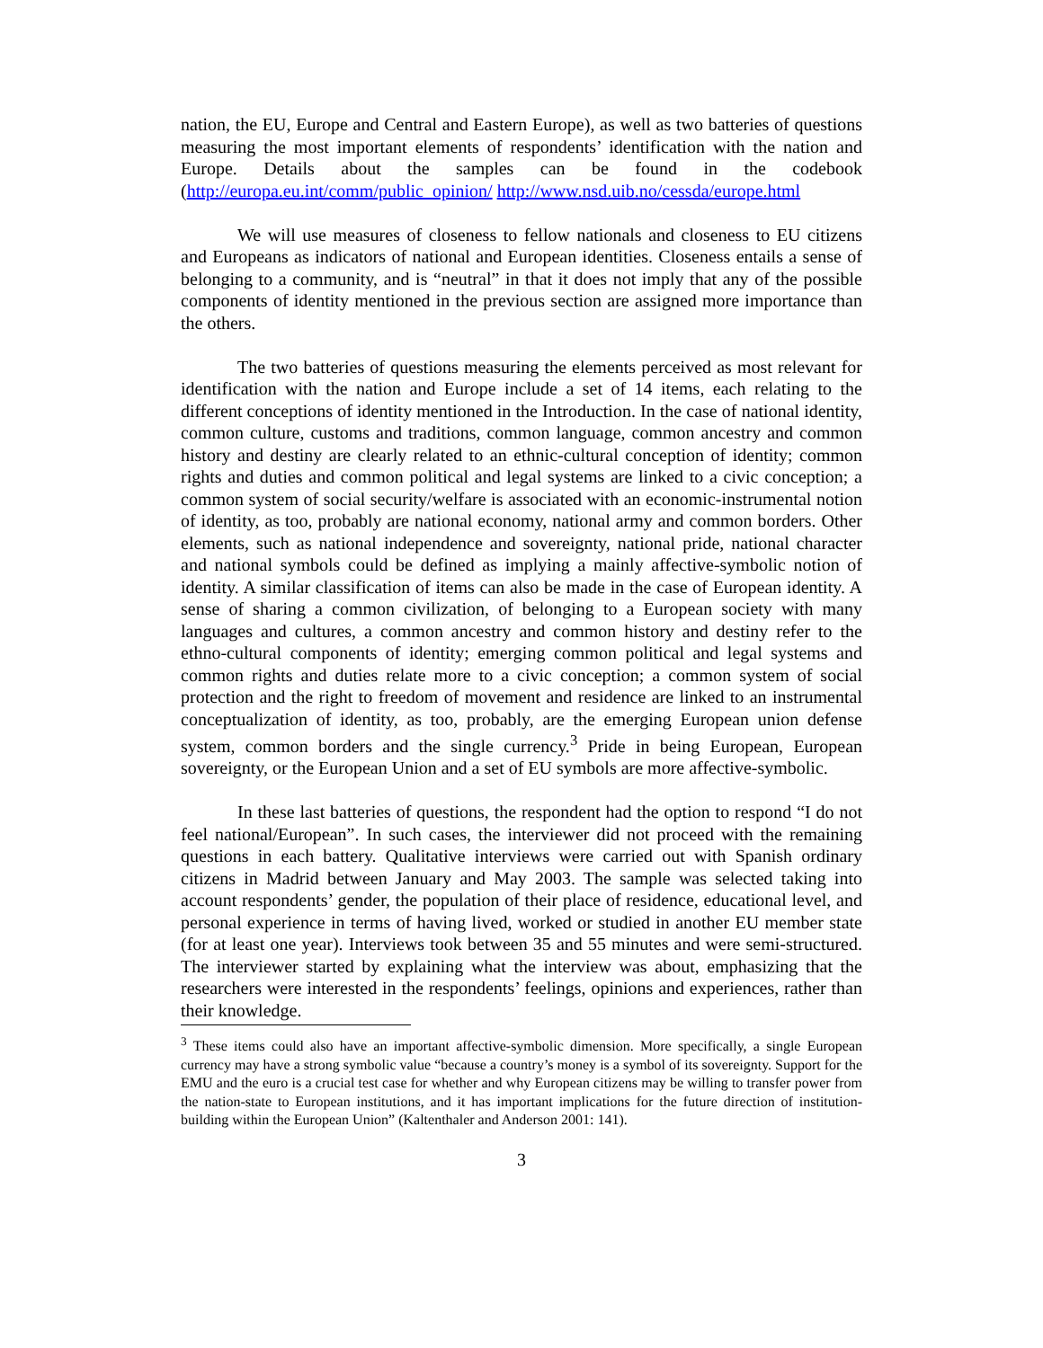nation, the EU, Europe and Central and Eastern Europe), as well as two batteries of questions measuring the most important elements of respondents’ identification with the nation and Europe. Details about the samples can be found in the codebook (http://europa.eu.int/comm/public_opinion/ http://www.nsd.uib.no/cessda/europe.html
We will use measures of closeness to fellow nationals and closeness to EU citizens and Europeans as indicators of national and European identities. Closeness entails a sense of belonging to a community, and is “neutral” in that it does not imply that any of the possible components of identity mentioned in the previous section are assigned more importance than the others.
The two batteries of questions measuring the elements perceived as most relevant for identification with the nation and Europe include a set of 14 items, each relating to the different conceptions of identity mentioned in the Introduction. In the case of national identity, common culture, customs and traditions, common language, common ancestry and common history and destiny are clearly related to an ethnic-cultural conception of identity; common rights and duties and common political and legal systems are linked to a civic conception; a common system of social security/welfare is associated with an economic-instrumental notion of identity, as too, probably are national economy, national army and common borders. Other elements, such as national independence and sovereignty, national pride, national character and national symbols could be defined as implying a mainly affective-symbolic notion of identity. A similar classification of items can also be made in the case of European identity. A sense of sharing a common civilization, of belonging to a European society with many languages and cultures, a common ancestry and common history and destiny refer to the ethno-cultural components of identity; emerging common political and legal systems and common rights and duties relate more to a civic conception; a common system of social protection and the right to freedom of movement and residence are linked to an instrumental conceptualization of identity, as too, probably, are the emerging European union defense system, common borders and the single currency.<sup>3</sup> Pride in being European, European sovereignty, or the European Union and a set of EU symbols are more affective-symbolic.
In these last batteries of questions, the respondent had the option to respond “I do not feel national/European”. In such cases, the interviewer did not proceed with the remaining questions in each battery. Qualitative interviews were carried out with Spanish ordinary citizens in Madrid between January and May 2003. The sample was selected taking into account respondents’ gender, the population of their place of residence, educational level, and personal experience in terms of having lived, worked or studied in another EU member state (for at least one year). Interviews took between 35 and 55 minutes and were semi-structured. The interviewer started by explaining what the interview was about, emphasizing that the researchers were interested in the respondents’ feelings, opinions and experiences, rather than their knowledge.
<sup>3</sup> These items could also have an important affective-symbolic dimension. More specifically, a single European currency may have a strong symbolic value “because a country’s money is a symbol of its sovereignty. Support for the EMU and the euro is a crucial test case for whether and why European citizens may be willing to transfer power from the nation-state to European institutions, and it has important implications for the future direction of institution-building within the European Union” (Kaltenthaler and Anderson 2001: 141).
3